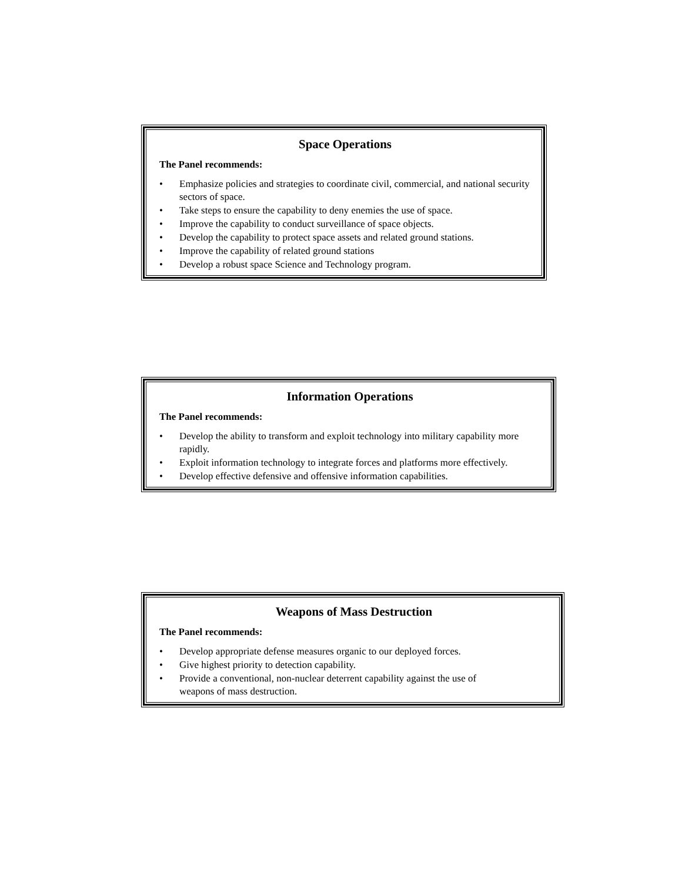Space Operations
The Panel recommends:
• Emphasize policies and strategies to coordinate civil, commercial, and national security sectors of space.
• Take steps to ensure the capability to deny enemies the use of space.
• Improve the capability to conduct surveillance of space objects.
• Develop the capability to protect space assets and related ground stations.
• Improve the capability of related ground stations
• Develop a robust space Science and Technology program.
Information Operations
The Panel recommends:
• Develop the ability to transform and exploit technology into military capability more rapidly.
• Exploit information technology to integrate forces and platforms more effectively.
• Develop effective defensive and offensive information capabilities.
Weapons of Mass Destruction
The Panel recommends:
• Develop appropriate defense measures organic to our deployed forces.
• Give highest priority to detection capability.
• Provide a conventional, non-nuclear deterrent capability against the use of
weapons of mass destruction.